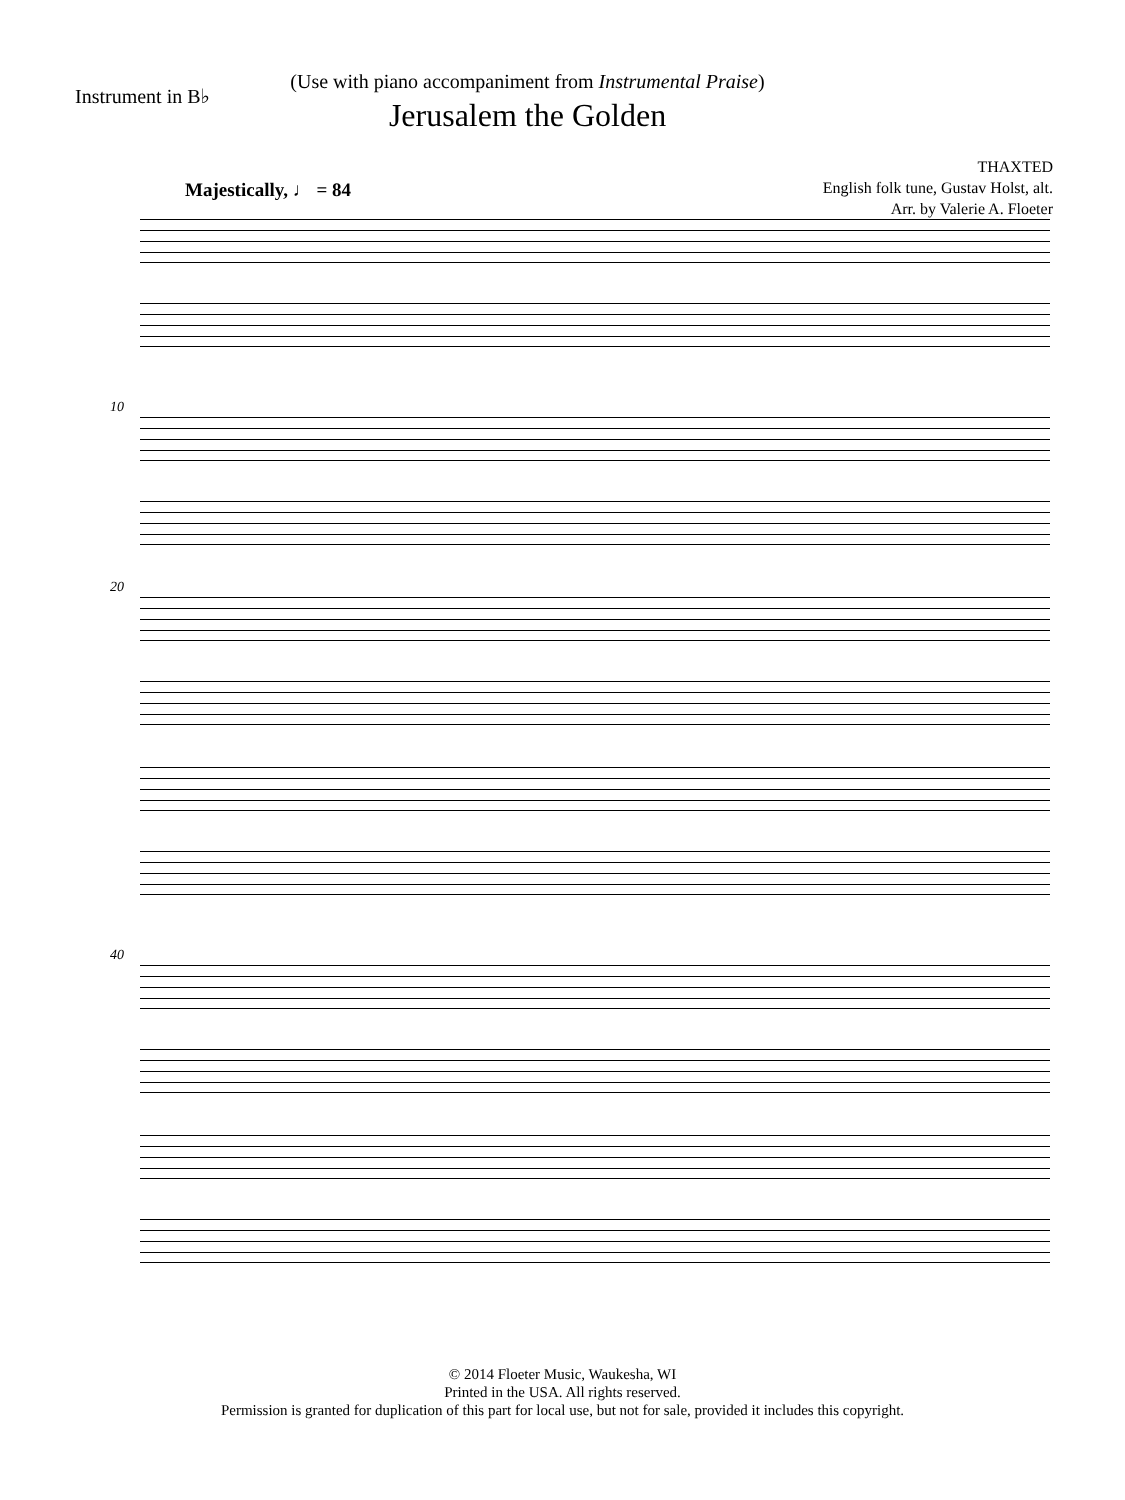Instrument in B♭
(Use with piano accompaniment from Instrumental Praise)
Jerusalem the Golden
THAXTED
English folk tune, Gustav Holst, alt.
Arr. by Valerie A. Floeter
Majestically, ♩ = 84
10
20
40
© 2014 Floeter Music, Waukesha, WI
Printed in the USA. All rights reserved.
Permission is granted for duplication of this part for local use, but not for sale, provided it includes this copyright.